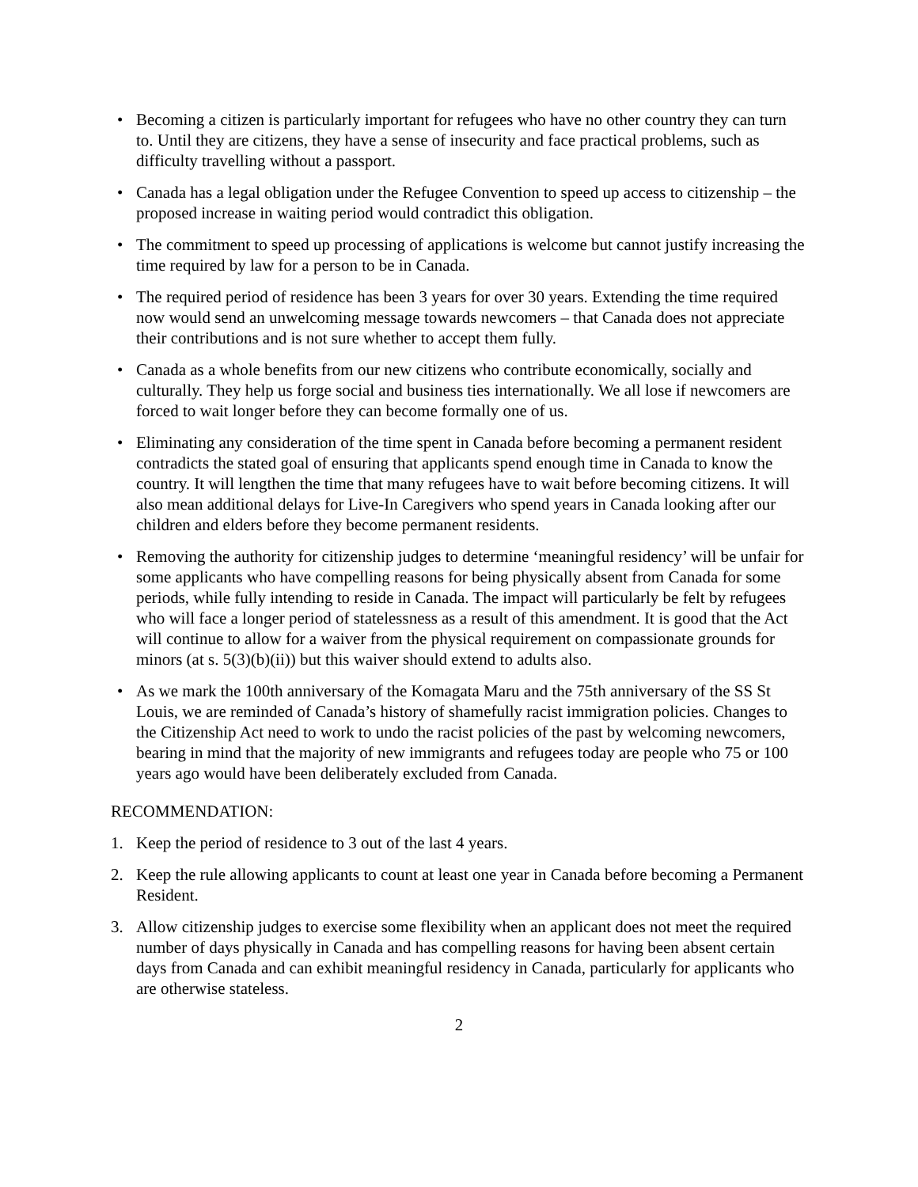• Becoming a citizen is particularly important for refugees who have no other country they can turn to. Until they are citizens, they have a sense of insecurity and face practical problems, such as difficulty travelling without a passport.
• Canada has a legal obligation under the Refugee Convention to speed up access to citizenship – the proposed increase in waiting period would contradict this obligation.
• The commitment to speed up processing of applications is welcome but cannot justify increasing the time required by law for a person to be in Canada.
• The required period of residence has been 3 years for over 30 years. Extending the time required now would send an unwelcoming message towards newcomers – that Canada does not appreciate their contributions and is not sure whether to accept them fully.
• Canada as a whole benefits from our new citizens who contribute economically, socially and culturally. They help us forge social and business ties internationally. We all lose if newcomers are forced to wait longer before they can become formally one of us.
• Eliminating any consideration of the time spent in Canada before becoming a permanent resident contradicts the stated goal of ensuring that applicants spend enough time in Canada to know the country. It will lengthen the time that many refugees have to wait before becoming citizens. It will also mean additional delays for Live-In Caregivers who spend years in Canada looking after our children and elders before they become permanent residents.
• Removing the authority for citizenship judges to determine ‘meaningful residency’ will be unfair for some applicants who have compelling reasons for being physically absent from Canada for some periods, while fully intending to reside in Canada. The impact will particularly be felt by refugees who will face a longer period of statelessness as a result of this amendment. It is good that the Act will continue to allow for a waiver from the physical requirement on compassionate grounds for minors (at s. 5(3)(b)(ii)) but this waiver should extend to adults also.
• As we mark the 100th anniversary of the Komagata Maru and the 75th anniversary of the SS St Louis, we are reminded of Canada’s history of shamefully racist immigration policies. Changes to the Citizenship Act need to work to undo the racist policies of the past by welcoming newcomers, bearing in mind that the majority of new immigrants and refugees today are people who 75 or 100 years ago would have been deliberately excluded from Canada.
RECOMMENDATION:
1. Keep the period of residence to 3 out of the last 4 years.
2. Keep the rule allowing applicants to count at least one year in Canada before becoming a Permanent Resident.
3. Allow citizenship judges to exercise some flexibility when an applicant does not meet the required number of days physically in Canada and has compelling reasons for having been absent certain days from Canada and can exhibit meaningful residency in Canada, particularly for applicants who are otherwise stateless.
2